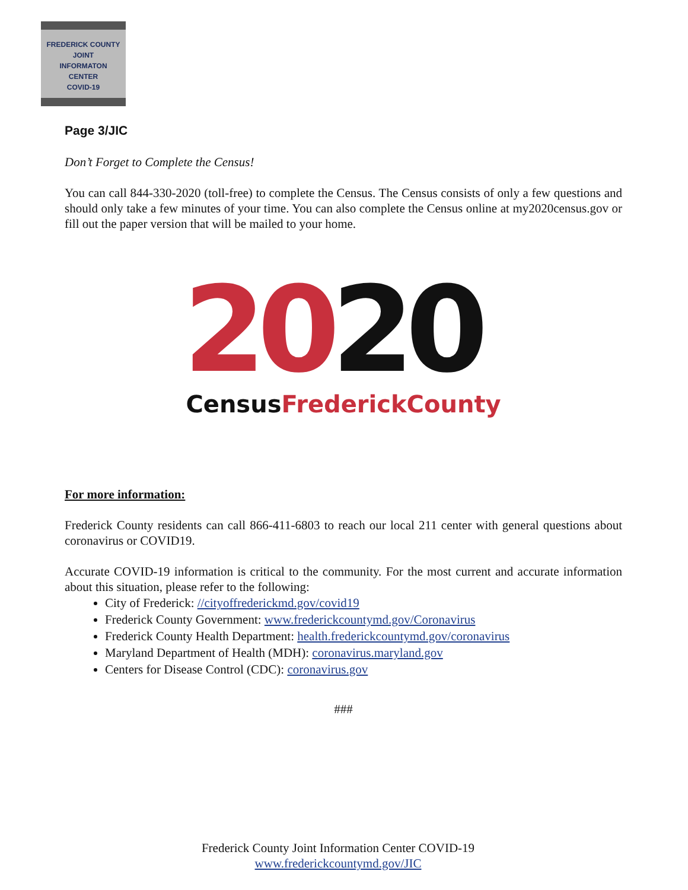FREDERICK COUNTY
JOINT
INFORMATON
CENTER
COVID-19
Page 3/JIC
Don’t Forget to Complete the Census!
You can call 844-330-2020 (toll-free) to complete the Census. The Census consists of only a few questions and should only take a few minutes of your time. You can also complete the Census online at my2020census.gov or fill out the paper version that will be mailed to your home.
2
0
2
0
CensusFrederickCounty
For more information:
Frederick County residents can call 866-411-6803 to reach our local 211 center with general questions about coronavirus or COVID19.
Accurate COVID-19 information is critical to the community. For the most current and accurate information about this situation, please refer to the following:
City of Frederick: //cityoffrederickmd.gov/covid19
Frederick County Government: www.frederickcountymd.gov/Coronavirus
Frederick County Health Department: health.frederickcountymd.gov/coronavirus
Maryland Department of Health (MDH): coronavirus.maryland.gov
Centers for Disease Control (CDC): coronavirus.gov
###
Frederick County Joint Information Center COVID-19
www.frederickcountymd.gov/JIC